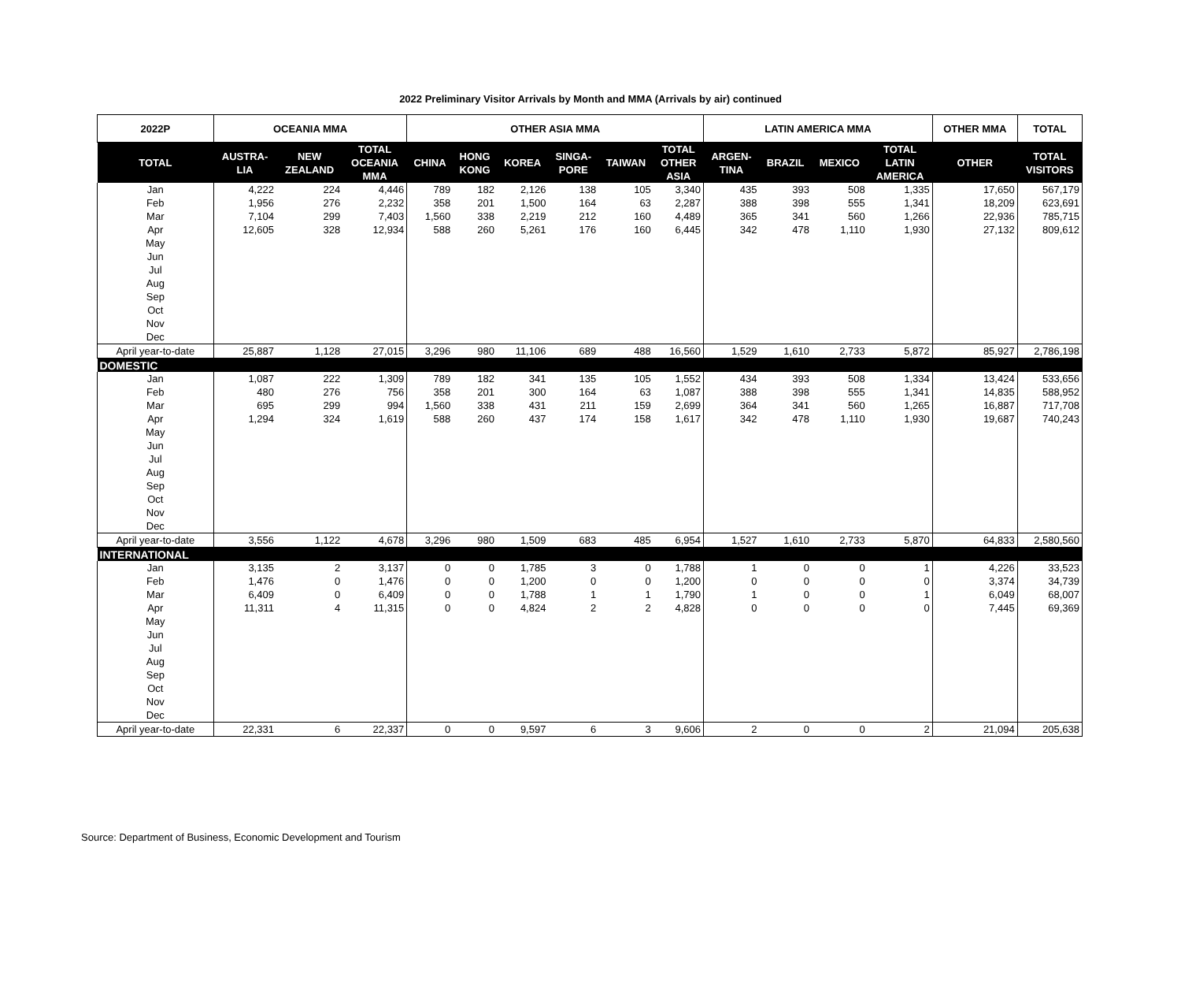2022 Preliminary Visitor Arrivals by Month and MMA (Arrivals by air) continued
| 2022P | OCEANIA MMA | | | OTHER ASIA MMA | | | | | | LATIN AMERICA MMA | | | | OTHER MMA | TOTAL |
| --- | --- | --- | --- | --- | --- | --- | --- | --- | --- | --- | --- | --- | --- | --- | --- |
| TOTAL | AUSTRA- LIA | NEW ZEALAND | TOTAL OCEANIA MMA | CHINA | HONG KONG | KOREA | SINGA- PORE | TAIWAN | TOTAL OTHER ASIA | ARGEN- TINA | BRAZIL | MEXICO | TOTAL LATIN AMERICA | OTHER | TOTAL VISITORS |
| Jan | 4,222 | 224 | 4,446 | 789 | 182 | 2,126 | 138 | 105 | 3,340 | 435 | 393 | 508 | 1,335 | 17,650 | 567,179 |
| Feb | 1,956 | 276 | 2,232 | 358 | 201 | 1,500 | 164 | 63 | 2,287 | 388 | 398 | 555 | 1,341 | 18,209 | 623,691 |
| Mar | 7,104 | 299 | 7,403 | 1,560 | 338 | 2,219 | 212 | 160 | 4,489 | 365 | 341 | 560 | 1,266 | 22,936 | 785,715 |
| Apr | 12,605 | 328 | 12,934 | 588 | 260 | 5,261 | 176 | 160 | 6,445 | 342 | 478 | 1,110 | 1,930 | 27,132 | 809,612 |
| May | | | | | | | | | | | | | | | |
| Jun | | | | | | | | | | | | | | | |
| Jul | | | | | | | | | | | | | | | |
| Aug | | | | | | | | | | | | | | | |
| Sep | | | | | | | | | | | | | | | |
| Oct | | | | | | | | | | | | | | | |
| Nov | | | | | | | | | | | | | | | |
| Dec | | | | | | | | | | | | | | | |
| April year-to-date | 25,887 | 1,128 | 27,015 | 3,296 | 980 | 11,106 | 689 | 488 | 16,560 | 1,529 | 1,610 | 2,733 | 5,872 | 85,927 | 2,786,198 |
| DOMESTIC | | | | | | | | | | | | | | | |
| Jan | 1,087 | 222 | 1,309 | 789 | 182 | 341 | 135 | 105 | 1,552 | 434 | 393 | 508 | 1,334 | 13,424 | 533,656 |
| Feb | 480 | 276 | 756 | 358 | 201 | 300 | 164 | 63 | 1,087 | 388 | 398 | 555 | 1,341 | 14,835 | 588,952 |
| Mar | 695 | 299 | 994 | 1,560 | 338 | 431 | 211 | 159 | 2,699 | 364 | 341 | 560 | 1,265 | 16,887 | 717,708 |
| Apr | 1,294 | 324 | 1,619 | 588 | 260 | 437 | 174 | 158 | 1,617 | 342 | 478 | 1,110 | 1,930 | 19,687 | 740,243 |
| May | | | | | | | | | | | | | | | |
| Jun | | | | | | | | | | | | | | | |
| Jul | | | | | | | | | | | | | | | |
| Aug | | | | | | | | | | | | | | | |
| Sep | | | | | | | | | | | | | | | |
| Oct | | | | | | | | | | | | | | | |
| Nov | | | | | | | | | | | | | | | |
| Dec | | | | | | | | | | | | | | | |
| April year-to-date | 3,556 | 1,122 | 4,678 | 3,296 | 980 | 1,509 | 683 | 485 | 6,954 | 1,527 | 1,610 | 2,733 | 5,870 | 64,833 | 2,580,560 |
| INTERNATIONAL | | | | | | | | | | | | | | | |
| Jan | 3,135 | 2 | 3,137 | 0 | 0 | 1,785 | 3 | 0 | 1,788 | 1 | 0 | 0 | 1 | 4,226 | 33,523 |
| Feb | 1,476 | 0 | 1,476 | 0 | 0 | 1,200 | 0 | 0 | 1,200 | 0 | 0 | 0 | 0 | 3,374 | 34,739 |
| Mar | 6,409 | 0 | 6,409 | 0 | 0 | 1,788 | 1 | 1 | 1,790 | 1 | 0 | 0 | 1 | 6,049 | 68,007 |
| Apr | 11,311 | 4 | 11,315 | 0 | 0 | 4,824 | 2 | 2 | 4,828 | 0 | 0 | 0 | 0 | 7,445 | 69,369 |
| May | | | | | | | | | | | | | | | |
| Jun | | | | | | | | | | | | | | | |
| Jul | | | | | | | | | | | | | | | |
| Aug | | | | | | | | | | | | | | | |
| Sep | | | | | | | | | | | | | | | |
| Oct | | | | | | | | | | | | | | | |
| Nov | | | | | | | | | | | | | | | |
| Dec | | | | | | | | | | | | | | | |
| April year-to-date | 22,331 | 6 | 22,337 | 0 | 0 | 9,597 | 6 | 3 | 9,606 | 2 | 0 | 0 | 2 | 21,094 | 205,638 |
Source: Department of Business, Economic Development and Tourism